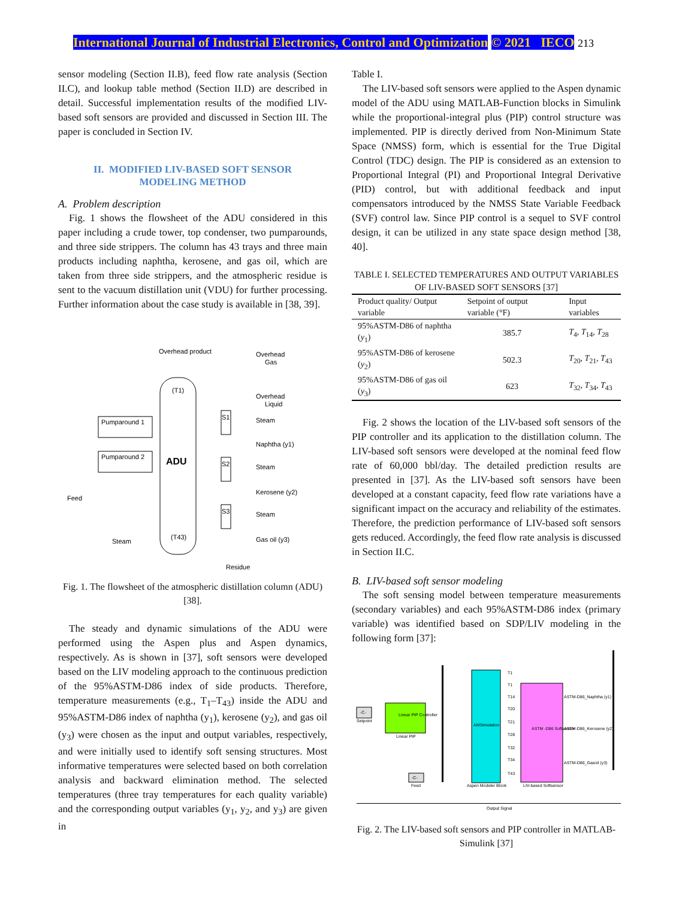International Journal of Industrial Electronics, Control and Optimization © 2021 IECO 213
sensor modeling (Section II.B), feed flow rate analysis (Section II.C), and lookup table method (Section II.D) are described in detail. Successful implementation results of the modified LIV-based soft sensors are provided and discussed in Section III. The paper is concluded in Section IV.
II. MODIFIED LIV-BASED SOFT SENSOR
MODELING METHOD
A. Problem description
Fig. 1 shows the flowsheet of the ADU considered in this paper including a crude tower, top condenser, two pumparounds, and three side strippers. The column has 43 trays and three main products including naphtha, kerosene, and gas oil, which are taken from three side strippers, and the atmospheric residue is sent to the vacuum distillation unit (VDU) for further processing. Further information about the case study is available in [38, 39].
ADU
(T1)
(T43)
Overhead product
Overhead
Gas
Overhead
Liquid
Pumparound 1
Pumparound 2
S1
S2
S3
Steam
Naphtha (y1)
Steam
Kerosene (y2)
Steam
Gas oil (y3)
Feed
Steam
Residue
Fig. 1. The flowsheet of the atmospheric distillation column (ADU) [38].
The steady and dynamic simulations of the ADU were performed using the Aspen plus and Aspen dynamics, respectively. As is shown in [37], soft sensors were developed based on the LIV modeling approach to the continuous prediction of the 95%ASTM-D86 index of side products. Therefore, temperature measurements (e.g., T<sub>1</sub>–T<sub>43</sub>) inside the ADU and 95%ASTM-D86 index of naphtha (y<sub>1</sub>), kerosene (y<sub>2</sub>), and gas oil (y<sub>3</sub>) were chosen as the input and output variables, respectively, and were initially used to identify soft sensing structures. Most informative temperatures were selected based on both correlation analysis and backward elimination method. The selected temperatures (three tray temperatures for each quality variable) and the corresponding output variables (y<sub>1</sub>, y<sub>2</sub>, and y<sub>3</sub>) are given in
Table I.
The LIV-based soft sensors were applied to the Aspen dynamic model of the ADU using MATLAB-Function blocks in Simulink while the proportional-integral plus (PIP) control structure was implemented. PIP is directly derived from Non-Minimum State Space (NMSS) form, which is essential for the True Digital Control (TDC) design. The PIP is considered as an extension to Proportional Integral (PI) and Proportional Integral Derivative (PID) control, but with additional feedback and input compensators introduced by the NMSS State Variable Feedback (SVF) control law. Since PIP control is a sequel to SVF control design, it can be utilized in any state space design method [38, 40].
TABLE I. SELECTED TEMPERATURES AND OUTPUT VARIABLES OF LIV-BASED SOFT SENSORS [37]
| Product quality/ Output variable | Setpoint of output variable (°F) | Input variables |
| --- | --- | --- |
| 95%ASTM-D86 of naphtha ( y<sub>1</sub>) | 385.7 | T<sub>4</sub>, T<sub>14</sub>, T<sub>28</sub> |
| 95%ASTM-D86 of kerosene ( y<sub>2</sub>) | 502.3 | T<sub>20</sub>, T<sub>21</sub>, T<sub>43</sub> |
| 95%ASTM-D86 of gas oil ( y<sub>3</sub>) | 623 | T<sub>32</sub>, T<sub>34</sub>, T<sub>43</sub> |
Fig. 2 shows the location of the LIV-based soft sensors of the PIP controller and its application to the distillation column. The LIV-based soft sensors were developed at the nominal feed flow rate of 60,000 bbl/day. The detailed prediction results are presented in [37]. As the LIV-based soft sensors have been developed at a constant capacity, feed flow rate variations have a significant impact on the accuracy and reliability of the estimates. Therefore, the prediction performance of LIV-based soft sensors gets reduced. Accordingly, the feed flow rate analysis is discussed in Section II.C.
B. LIV-based soft sensor modeling
The soft sensing model between temperature measurements (secondary variables) and each 95%ASTM-D86 index (primary variable) was identified based on SDP/LIV modeling in the following form [37]:
-C-
Setpoint
Linear PIP Controller
Linear PIP
AMSimulation
Aspen Modeler Block
ASTM -D86 Softsensor
LIV-based Softsensor
T1
T1
T14
T20
T21
T28
T32
T34
T43
ASTM-D86_Naphtha (y1)
ASTM-D86_Kerosene (y2)
ASTM-D86_Gasoil (y3)
-C-
Feed
Output Signal
Fig. 2. The LIV-based soft sensors and PIP controller in MATLAB-Simulink [37]